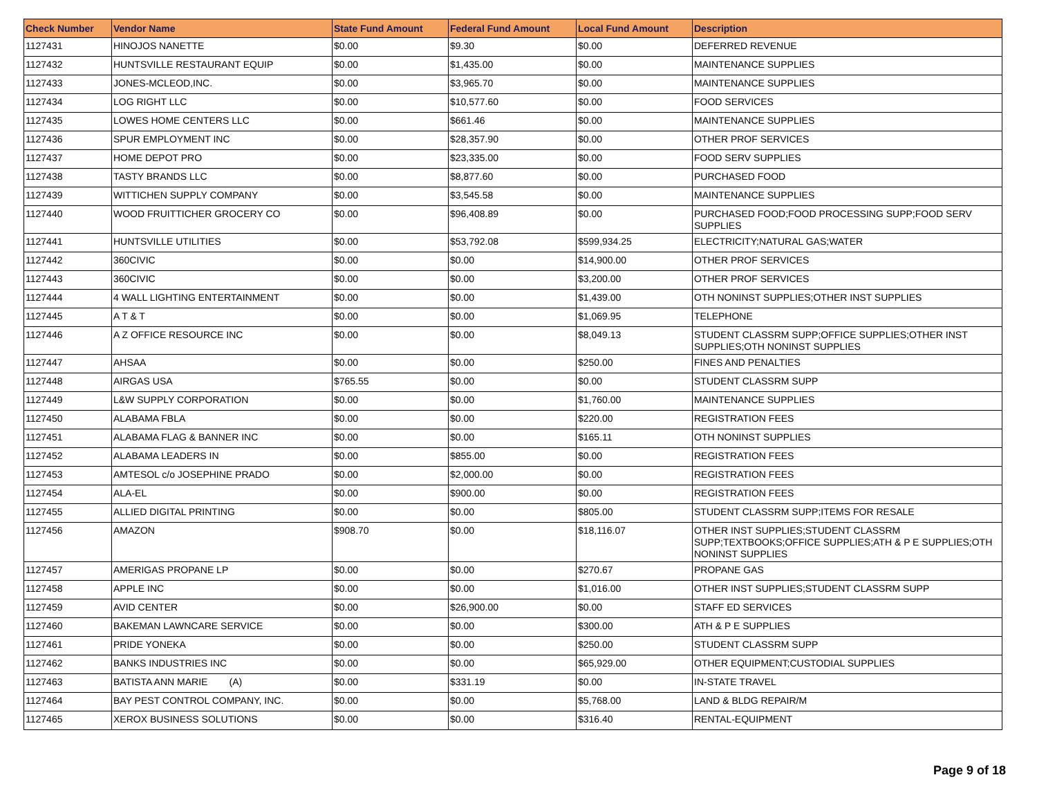| Check Number | Vendor Name | State Fund Amount | Federal Fund Amount | Local Fund Amount | Description |
| --- | --- | --- | --- | --- | --- |
| 1127431 | HINOJOS NANETTE | $0.00 | $9.30 | $0.00 | DEFERRED REVENUE |
| 1127432 | HUNTSVILLE RESTAURANT EQUIP | $0.00 | $1,435.00 | $0.00 | MAINTENANCE SUPPLIES |
| 1127433 | JONES-MCLEOD,INC. | $0.00 | $3,965.70 | $0.00 | MAINTENANCE SUPPLIES |
| 1127434 | LOG RIGHT LLC | $0.00 | $10,577.60 | $0.00 | FOOD SERVICES |
| 1127435 | LOWES HOME CENTERS LLC | $0.00 | $661.46 | $0.00 | MAINTENANCE SUPPLIES |
| 1127436 | SPUR EMPLOYMENT INC | $0.00 | $28,357.90 | $0.00 | OTHER PROF SERVICES |
| 1127437 | HOME DEPOT PRO | $0.00 | $23,335.00 | $0.00 | FOOD SERV SUPPLIES |
| 1127438 | TASTY BRANDS LLC | $0.00 | $8,877.60 | $0.00 | PURCHASED FOOD |
| 1127439 | WITTICHEN SUPPLY COMPANY | $0.00 | $3,545.58 | $0.00 | MAINTENANCE SUPPLIES |
| 1127440 | WOOD FRUITTICHER GROCERY CO | $0.00 | $96,408.89 | $0.00 | PURCHASED FOOD;FOOD PROCESSING SUPP;FOOD SERV SUPPLIES |
| 1127441 | HUNTSVILLE UTILITIES | $0.00 | $53,792.08 | $599,934.25 | ELECTRICITY;NATURAL GAS;WATER |
| 1127442 | 360CIVIC | $0.00 | $0.00 | $14,900.00 | OTHER PROF SERVICES |
| 1127443 | 360CIVIC | $0.00 | $0.00 | $3,200.00 | OTHER PROF SERVICES |
| 1127444 | 4 WALL LIGHTING ENTERTAINMENT | $0.00 | $0.00 | $1,439.00 | OTH NONINST SUPPLIES;OTHER INST SUPPLIES |
| 1127445 | A T & T | $0.00 | $0.00 | $1,069.95 | TELEPHONE |
| 1127446 | A Z OFFICE RESOURCE INC | $0.00 | $0.00 | $8,049.13 | STUDENT CLASSRM SUPP;OFFICE SUPPLIES;OTHER INST SUPPLIES;OTH NONINST SUPPLIES |
| 1127447 | AHSAA | $0.00 | $0.00 | $250.00 | FINES AND PENALTIES |
| 1127448 | AIRGAS USA | $765.55 | $0.00 | $0.00 | STUDENT CLASSRM SUPP |
| 1127449 | L&W SUPPLY CORPORATION | $0.00 | $0.00 | $1,760.00 | MAINTENANCE SUPPLIES |
| 1127450 | ALABAMA FBLA | $0.00 | $0.00 | $220.00 | REGISTRATION FEES |
| 1127451 | ALABAMA FLAG & BANNER INC | $0.00 | $0.00 | $165.11 | OTH NONINST SUPPLIES |
| 1127452 | ALABAMA LEADERS IN | $0.00 | $855.00 | $0.00 | REGISTRATION FEES |
| 1127453 | AMTESOL c/o JOSEPHINE PRADO | $0.00 | $2,000.00 | $0.00 | REGISTRATION FEES |
| 1127454 | ALA-EL | $0.00 | $900.00 | $0.00 | REGISTRATION FEES |
| 1127455 | ALLIED DIGITAL PRINTING | $0.00 | $0.00 | $805.00 | STUDENT CLASSRM SUPP;ITEMS FOR RESALE |
| 1127456 | AMAZON | $908.70 | $0.00 | $18,116.07 | OTHER INST SUPPLIES;STUDENT CLASSRM SUPP;TEXTBOOKS;OFFICE SUPPLIES;ATH & P E SUPPLIES;OTH NONINST SUPPLIES |
| 1127457 | AMERIGAS PROPANE LP | $0.00 | $0.00 | $270.67 | PROPANE GAS |
| 1127458 | APPLE INC | $0.00 | $0.00 | $1,016.00 | OTHER INST SUPPLIES;STUDENT CLASSRM SUPP |
| 1127459 | AVID CENTER | $0.00 | $26,900.00 | $0.00 | STAFF ED SERVICES |
| 1127460 | BAKEMAN LAWNCARE SERVICE | $0.00 | $0.00 | $300.00 | ATH & P E SUPPLIES |
| 1127461 | PRIDE YONEKA | $0.00 | $0.00 | $250.00 | STUDENT CLASSRM SUPP |
| 1127462 | BANKS INDUSTRIES INC | $0.00 | $0.00 | $65,929.00 | OTHER EQUIPMENT;CUSTODIAL SUPPLIES |
| 1127463 | BATISTA ANN MARIE (A) | $0.00 | $331.19 | $0.00 | IN-STATE TRAVEL |
| 1127464 | BAY PEST CONTROL COMPANY, INC. | $0.00 | $0.00 | $5,768.00 | LAND & BLDG REPAIR/M |
| 1127465 | XEROX BUSINESS SOLUTIONS | $0.00 | $0.00 | $316.40 | RENTAL-EQUIPMENT |
Page 9 of 18